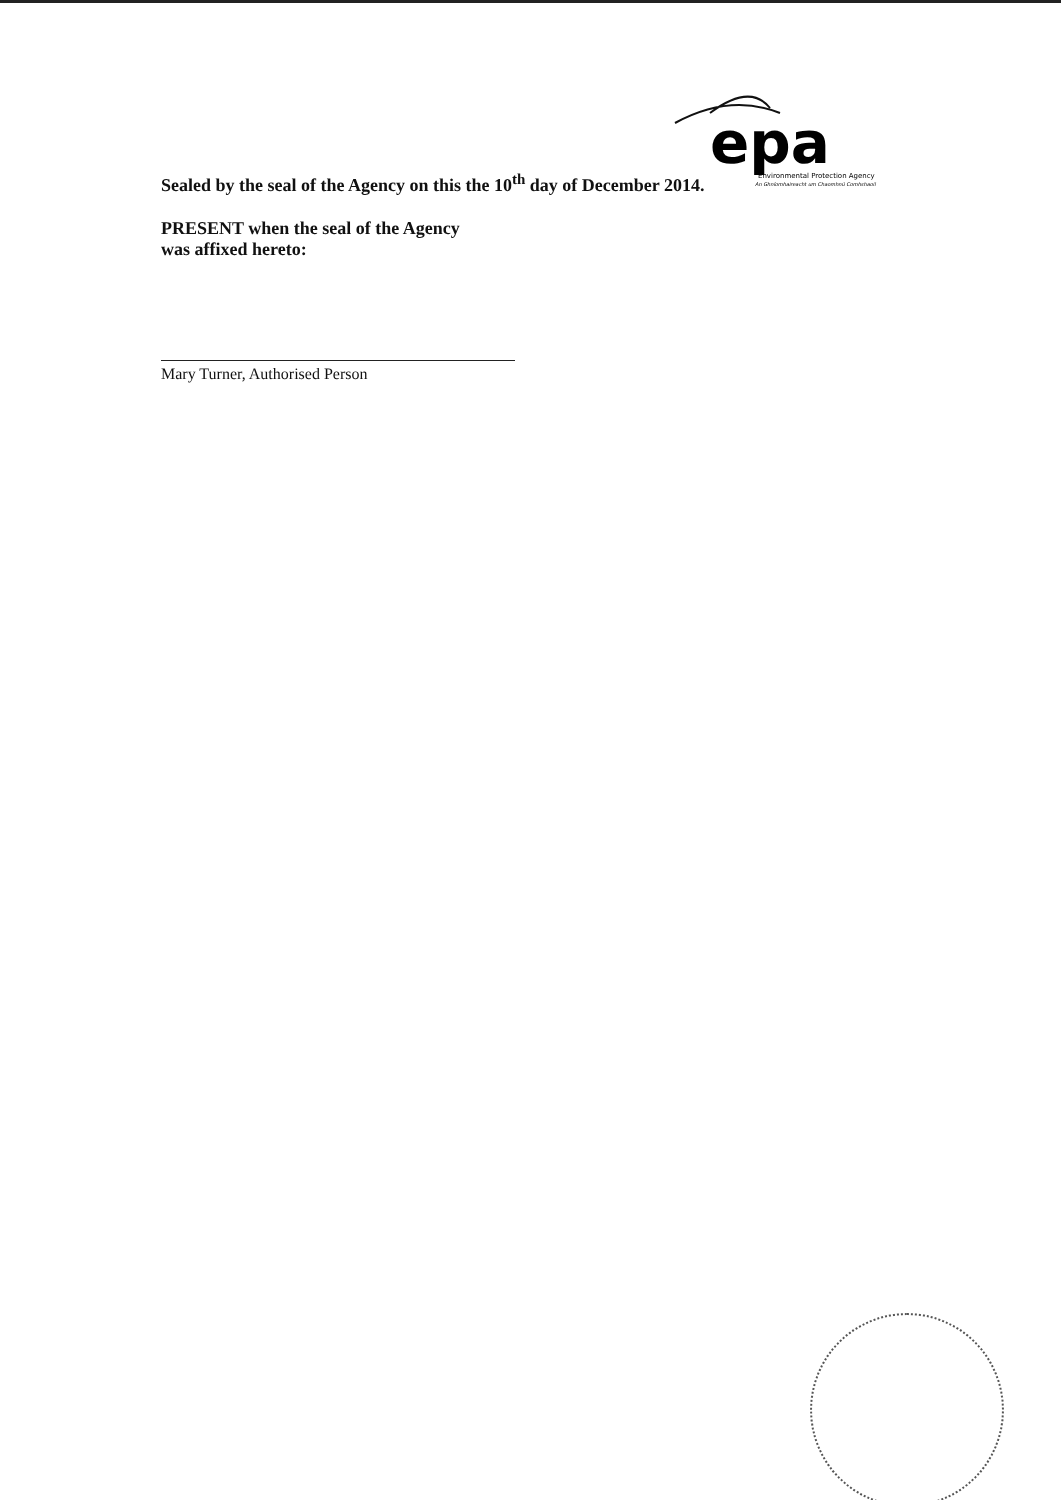epa
Environmental Protection Agency
An Ghníomhaireacht um Chaomhnú Comhshaoil
Sealed by the seal of the Agency on this the 10<sup>th</sup> day of December 2014.
PRESENT when the seal of the Agency
was affixed hereto:
Mary Turner, Authorised Person